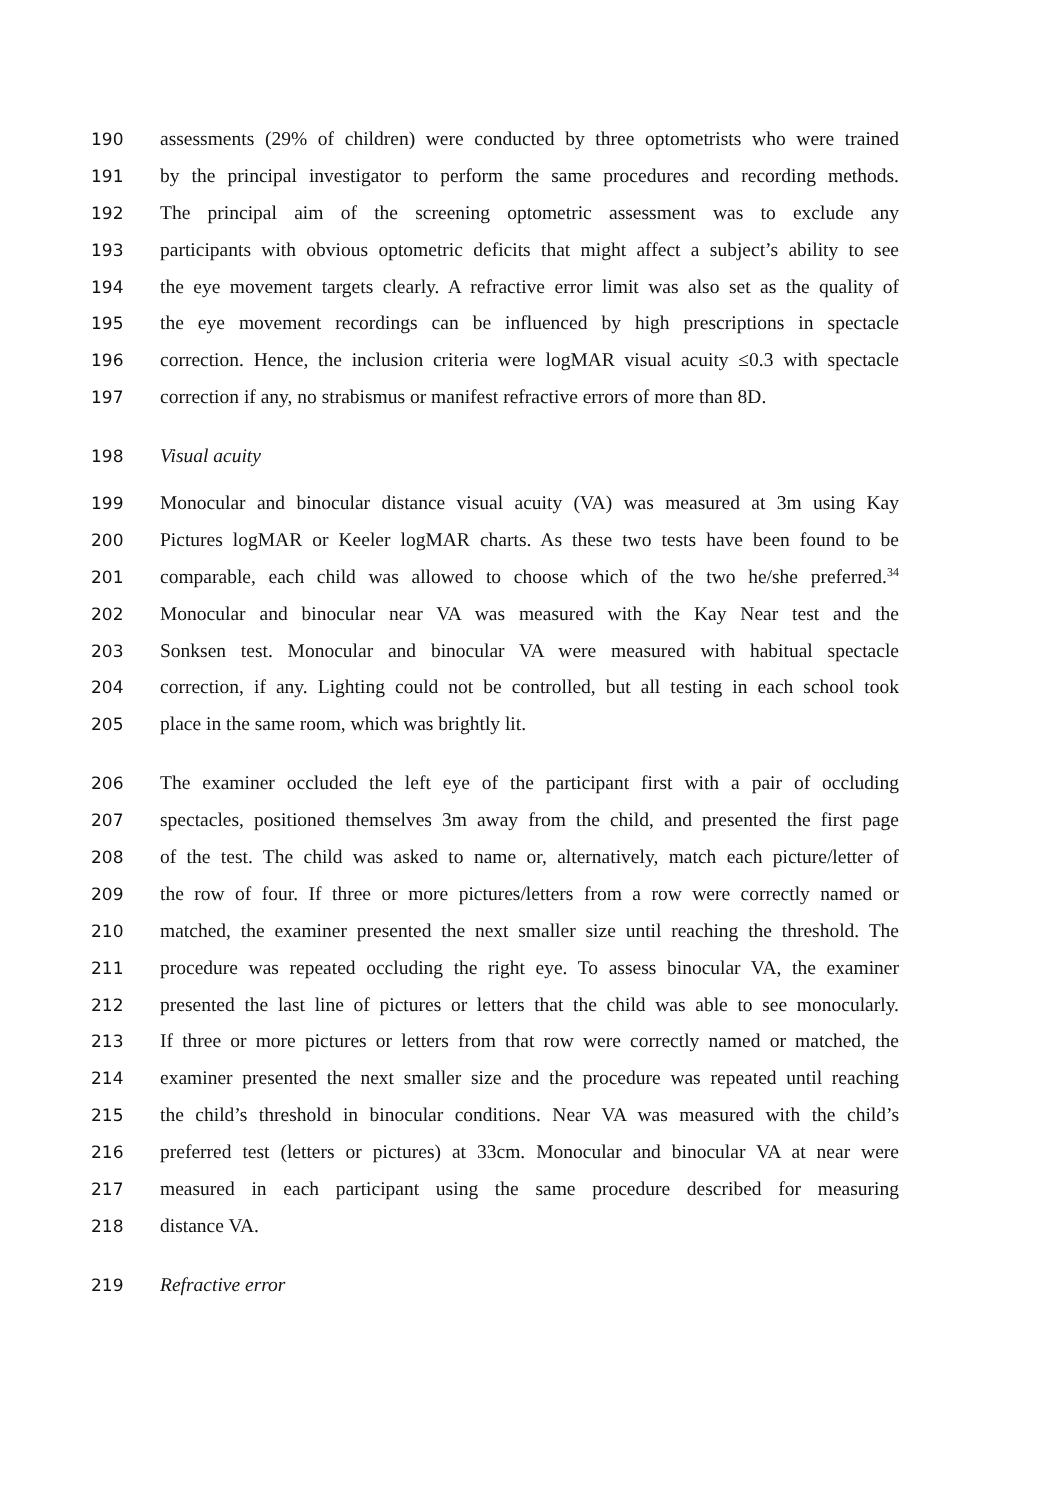190 assessments (29% of children) were conducted by three optometrists who were trained
191 by the principal investigator to perform the same procedures and recording methods.
192 The principal aim of the screening optometric assessment was to exclude any
193 participants with obvious optometric deficits that might affect a subject’s ability to see
194 the eye movement targets clearly. A refractive error limit was also set as the quality of
195 the eye movement recordings can be influenced by high prescriptions in spectacle
196 correction. Hence, the inclusion criteria were logMAR visual acuity ≤0.3 with spectacle
197 correction if any, no strabismus or manifest refractive errors of more than 8D.
198 Visual acuity
199 Monocular and binocular distance visual acuity (VA) was measured at 3m using Kay
200 Pictures logMAR or Keeler logMAR charts. As these two tests have been found to be
201 comparable, each child was allowed to choose which of the two he/she preferred.<sup>34</sup>
202 Monocular and binocular near VA was measured with the Kay Near test and the
203 Sonksen test. Monocular and binocular VA were measured with habitual spectacle
204 correction, if any. Lighting could not be controlled, but all testing in each school took
205 place in the same room, which was brightly lit.
206 The examiner occluded the left eye of the participant first with a pair of occluding
207 spectacles, positioned themselves 3m away from the child, and presented the first page
208 of the test. The child was asked to name or, alternatively, match each picture/letter of
209 the row of four. If three or more pictures/letters from a row were correctly named or
210 matched, the examiner presented the next smaller size until reaching the threshold. The
211 procedure was repeated occluding the right eye. To assess binocular VA, the examiner
212 presented the last line of pictures or letters that the child was able to see monocularly.
213 If three or more pictures or letters from that row were correctly named or matched, the
214 examiner presented the next smaller size and the procedure was repeated until reaching
215 the child’s threshold in binocular conditions. Near VA was measured with the child’s
216 preferred test (letters or pictures) at 33cm. Monocular and binocular VA at near were
217 measured in each participant using the same procedure described for measuring
218 distance VA.
219 Refractive error